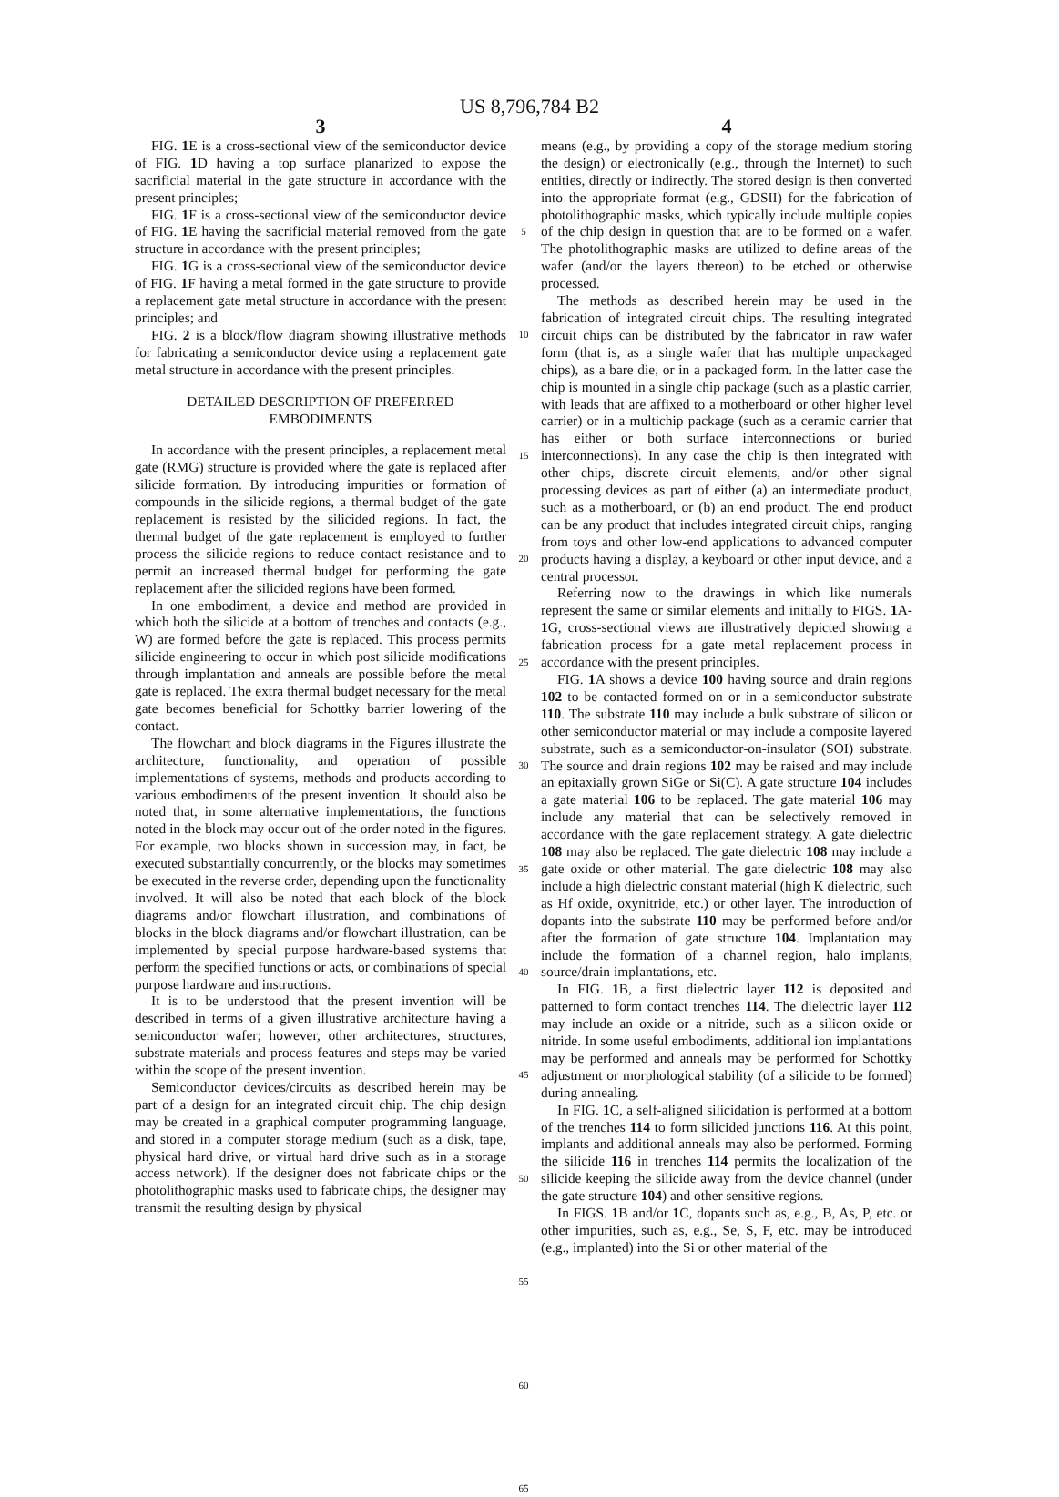US 8,796,784 B2
3
FIG. 1 E is a cross-sectional view of the semiconductor device of FIG. 1 D having a top surface planarized to expose the sacrificial material in the gate structure in accordance with the present principles;
FIG. 1 F is a cross-sectional view of the semiconductor device of FIG. 1 E having the sacrificial material removed from the gate structure in accordance with the present principles;
FIG. 1 G is a cross-sectional view of the semiconductor device of FIG. 1 F having a metal formed in the gate structure to provide a replacement gate metal structure in accordance with the present principles; and
FIG. 2 is a block/flow diagram showing illustrative methods for fabricating a semiconductor device using a replacement gate metal structure in accordance with the present principles.
DETAILED DESCRIPTION OF PREFERRED EMBODIMENTS
In accordance with the present principles, a replacement metal gate (RMG) structure is provided where the gate is replaced after silicide formation. By introducing impurities or formation of compounds in the silicide regions, a thermal budget of the gate replacement is resisted by the silicided regions. In fact, the thermal budget of the gate replacement is employed to further process the silicide regions to reduce contact resistance and to permit an increased thermal budget for performing the gate replacement after the silicided regions have been formed.
In one embodiment, a device and method are provided in which both the silicide at a bottom of trenches and contacts (e.g., W) are formed before the gate is replaced. This process permits silicide engineering to occur in which post silicide modifications through implantation and anneals are possible before the metal gate is replaced. The extra thermal budget necessary for the metal gate becomes beneficial for Schottky barrier lowering of the contact.
The flowchart and block diagrams in the Figures illustrate the architecture, functionality, and operation of possible implementations of systems, methods and products according to various embodiments of the present invention. It should also be noted that, in some alternative implementations, the functions noted in the block may occur out of the order noted in the figures. For example, two blocks shown in succession may, in fact, be executed substantially concurrently, or the blocks may sometimes be executed in the reverse order, depending upon the functionality involved. It will also be noted that each block of the block diagrams and/or flowchart illustration, and combinations of blocks in the block diagrams and/or flowchart illustration, can be implemented by special purpose hardware-based systems that perform the specified functions or acts, or combinations of special purpose hardware and instructions.
It is to be understood that the present invention will be described in terms of a given illustrative architecture having a semiconductor wafer; however, other architectures, structures, substrate materials and process features and steps may be varied within the scope of the present invention.
Semiconductor devices/circuits as described herein may be part of a design for an integrated circuit chip. The chip design may be created in a graphical computer programming language, and stored in a computer storage medium (such as a disk, tape, physical hard drive, or virtual hard drive such as in a storage access network). If the designer does not fabricate chips or the photolithographic masks used to fabricate chips, the designer may transmit the resulting design by physical
5
10
15
20
25
30
35
40
45
50
55
60
65
4
means (e.g., by providing a copy of the storage medium storing the design) or electronically (e.g., through the Internet) to such entities, directly or indirectly. The stored design is then converted into the appropriate format (e.g., GDSII) for the fabrication of photolithographic masks, which typically include multiple copies of the chip design in question that are to be formed on a wafer. The photolithographic masks are utilized to define areas of the wafer (and/or the layers thereon) to be etched or otherwise processed.
The methods as described herein may be used in the fabrication of integrated circuit chips. The resulting integrated circuit chips can be distributed by the fabricator in raw wafer form (that is, as a single wafer that has multiple unpackaged chips), as a bare die, or in a packaged form. In the latter case the chip is mounted in a single chip package (such as a plastic carrier, with leads that are affixed to a motherboard or other higher level carrier) or in a multichip package (such as a ceramic carrier that has either or both surface interconnections or buried interconnections). In any case the chip is then integrated with other chips, discrete circuit elements, and/or other signal processing devices as part of either (a) an intermediate product, such as a motherboard, or (b) an end product. The end product can be any product that includes integrated circuit chips, ranging from toys and other low-end applications to advanced computer products having a display, a keyboard or other input device, and a central processor.
Referring now to the drawings in which like numerals represent the same or similar elements and initially to FIGS. 1 A-1 G, cross-sectional views are illustratively depicted showing a fabrication process for a gate metal replacement process in accordance with the present principles.
FIG. 1 A shows a device 100 having source and drain regions 102 to be contacted formed on or in a semiconductor substrate 110. The substrate 110 may include a bulk substrate of silicon or other semiconductor material or may include a composite layered substrate, such as a semiconductor-on-insulator (SOI) substrate. The source and drain regions 102 may be raised and may include an epitaxially grown SiGe or Si(C). A gate structure 104 includes a gate material 106 to be replaced. The gate material 106 may include any material that can be selectively removed in accordance with the gate replacement strategy. A gate dielectric 108 may also be replaced. The gate dielectric 108 may include a gate oxide or other material. The gate dielectric 108 may also include a high dielectric constant material (high K dielectric, such as Hf oxide, oxynitride, etc.) or other layer. The introduction of dopants into the substrate 110 may be performed before and/or after the formation of gate structure 104. Implantation may include the formation of a channel region, halo implants, source/drain implantations, etc.
In FIG. 1 B, a first dielectric layer 112 is deposited and patterned to form contact trenches 114. The dielectric layer 112 may include an oxide or a nitride, such as a silicon oxide or nitride. In some useful embodiments, additional ion implantations may be performed and anneals may be performed for Schottky adjustment or morphological stability (of a silicide to be formed) during annealing.
In FIG. 1 C, a self-aligned silicidation is performed at a bottom of the trenches 114 to form silicided junctions 116. At this point, implants and additional anneals may also be performed. Forming the silicide 116 in trenches 114 permits the localization of the silicide keeping the silicide away from the device channel (under the gate structure 104) and other sensitive regions.
In FIGS. 1 B and/or 1 C, dopants such as, e.g., B, As, P, etc. or other impurities, such as, e.g., Se, S, F, etc. may be introduced (e.g., implanted) into the Si or other material of the